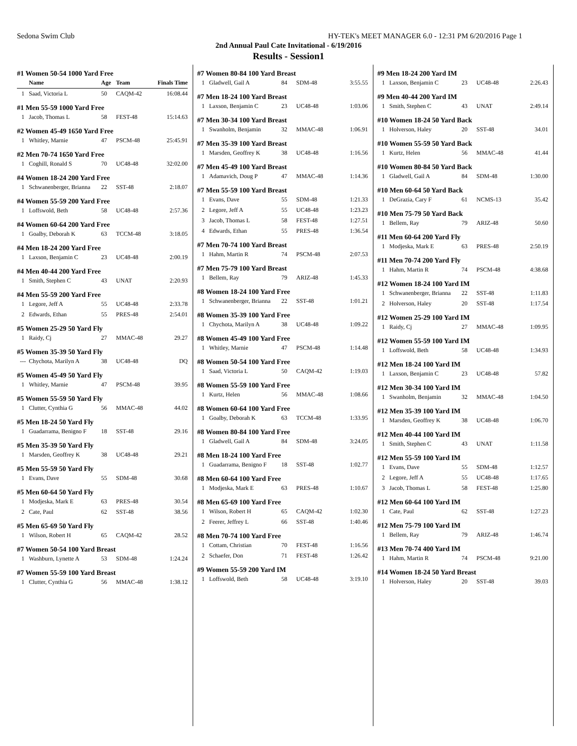Sedona Swim Club HY-TEK's MEET MANAGER 6.0 - 12:31 PM 6/20/2016 Page 1
2nd Annual Paul Cate Invitational - 6/19/2016
Results - Session1
#1 Women 50-54 1000 Yard Free
| | Name | Age | Team | Finals Time |
| --- | --- | --- | --- | --- |
| 1 | Saad, Victoria L | 50 | CAQM-42 | 16:08.44 |
#1 Men 55-59 1000 Yard Free
| 1 | Jacob, Thomas L | 58 | FEST-48 | 15:14.63 |
#2 Women 45-49 1650 Yard Free
| 1 | Whitley, Marnie | 47 | PSCM-48 | 25:45.91 |
#2 Men 70-74 1650 Yard Free
| 1 | Coghill, Ronald S | 70 | UC48-48 | 32:02.00 |
#4 Women 18-24 200 Yard Free
| 1 | Schwanenberger, Brianna | 22 | SST-48 | 2:18.07 |
#4 Women 55-59 200 Yard Free
| 1 | Loffswold, Beth | 58 | UC48-48 | 2:57.36 |
#4 Women 60-64 200 Yard Free
| 1 | Goalby, Deborah K | 63 | TCCM-48 | 3:18.05 |
#4 Men 18-24 200 Yard Free
| 1 | Laxson, Benjamin C | 23 | UC48-48 | 2:00.19 |
#4 Men 40-44 200 Yard Free
| 1 | Smith, Stephen C | 43 | UNAT | 2:20.93 |
#4 Men 55-59 200 Yard Free
| 1 | Legore, Jeff A | 55 | UC48-48 | 2:33.78 |
| 2 | Edwards, Ethan | 55 | PRES-48 | 2:54.01 |
#5 Women 25-29 50 Yard Fly
| 1 | Raidy, Cj | 27 | MMAC-48 | 29.27 |
#5 Women 35-39 50 Yard Fly
| --- | Chychota, Marilyn A | 38 | UC48-48 | DQ |
#5 Women 45-49 50 Yard Fly
| 1 | Whitley, Marnie | 47 | PSCM-48 | 39.95 |
#5 Women 55-59 50 Yard Fly
| 1 | Clutter, Cynthia G | 56 | MMAC-48 | 44.02 |
#5 Men 18-24 50 Yard Fly
| 1 | Guadarrama, Benigno F | 18 | SST-48 | 29.16 |
#5 Men 35-39 50 Yard Fly
| 1 | Marsden, Geoffrey K | 38 | UC48-48 | 29.21 |
#5 Men 55-59 50 Yard Fly
| 1 | Evans, Dave | 55 | SDM-48 | 30.68 |
#5 Men 60-64 50 Yard Fly
| 1 | Modjeska, Mark E | 63 | PRES-48 | 30.54 |
| 2 | Cate, Paul | 62 | SST-48 | 38.56 |
#5 Men 65-69 50 Yard Fly
| 1 | Wilson, Robert H | 65 | CAQM-42 | 28.52 |
#7 Women 50-54 100 Yard Breast
| 1 | Washburn, Lynette A | 53 | SDM-48 | 1:24.24 |
#7 Women 55-59 100 Yard Breast
| 1 | Clutter, Cynthia G | 56 | MMAC-48 | 1:38.12 |
#7 Women 80-84 100 Yard Breast
| 1 | Gladwell, Gail A | 84 | SDM-48 | 3:55.55 |
#7 Men 18-24 100 Yard Breast
| 1 | Laxson, Benjamin C | 23 | UC48-48 | 1:03.06 |
#7 Men 30-34 100 Yard Breast
| 1 | Swanholm, Benjamin | 32 | MMAC-48 | 1:06.91 |
#7 Men 35-39 100 Yard Breast
| 1 | Marsden, Geoffrey K | 38 | UC48-48 | 1:16.56 |
#7 Men 45-49 100 Yard Breast
| 1 | Adamavich, Doug P | 47 | MMAC-48 | 1:14.36 |
#7 Men 55-59 100 Yard Breast
| 1 | Evans, Dave | 55 | SDM-48 | 1:21.33 |
| 2 | Legore, Jeff A | 55 | UC48-48 | 1:23.23 |
| 3 | Jacob, Thomas L | 58 | FEST-48 | 1:27.51 |
| 4 | Edwards, Ethan | 55 | PRES-48 | 1:36.54 |
#7 Men 70-74 100 Yard Breast
| 1 | Hahm, Martin R | 74 | PSCM-48 | 2:07.53 |
#7 Men 75-79 100 Yard Breast
| 1 | Bellem, Ray | 79 | ARIZ-48 | 1:45.33 |
#8 Women 18-24 100 Yard Free
| 1 | Schwanenberger, Brianna | 22 | SST-48 | 1:01.21 |
#8 Women 35-39 100 Yard Free
| 1 | Chychota, Marilyn A | 38 | UC48-48 | 1:09.22 |
#8 Women 45-49 100 Yard Free
| 1 | Whitley, Marnie | 47 | PSCM-48 | 1:14.48 |
#8 Women 50-54 100 Yard Free
| 1 | Saad, Victoria L | 50 | CAQM-42 | 1:19.03 |
#8 Women 55-59 100 Yard Free
| 1 | Kurtz, Helen | 56 | MMAC-48 | 1:08.66 |
#8 Women 60-64 100 Yard Free
| 1 | Goalby, Deborah K | 63 | TCCM-48 | 1:33.95 |
#8 Women 80-84 100 Yard Free
| 1 | Gladwell, Gail A | 84 | SDM-48 | 3:24.05 |
#8 Men 18-24 100 Yard Free
| 1 | Guadarrama, Benigno F | 18 | SST-48 | 1:02.77 |
#8 Men 60-64 100 Yard Free
| 1 | Modjeska, Mark E | 63 | PRES-48 | 1:10.67 |
#8 Men 65-69 100 Yard Free
| 1 | Wilson, Robert H | 65 | CAQM-42 | 1:02.30 |
| 2 | Feerer, Jeffrey L | 66 | SST-48 | 1:40.46 |
#8 Men 70-74 100 Yard Free
| 1 | Cottam, Christian | 70 | FEST-48 | 1:16.56 |
| 2 | Schaefer, Don | 71 | FEST-48 | 1:26.42 |
#9 Women 55-59 200 Yard IM
| 1 | Loffswold, Beth | 58 | UC48-48 | 3:19.10 |
#9 Men 18-24 200 Yard IM
| 1 | Laxson, Benjamin C | 23 | UC48-48 | 2:26.43 |
#9 Men 40-44 200 Yard IM
| 1 | Smith, Stephen C | 43 | UNAT | 2:49.14 |
#10 Women 18-24 50 Yard Back
| 1 | Holverson, Haley | 20 | SST-48 | 34.01 |
#10 Women 55-59 50 Yard Back
| 1 | Kurtz, Helen | 56 | MMAC-48 | 41.44 |
#10 Women 80-84 50 Yard Back
| 1 | Gladwell, Gail A | 84 | SDM-48 | 1:30.00 |
#10 Men 60-64 50 Yard Back
| 1 | DeGrazia, Cary F | 61 | NCMS-13 | 35.42 |
#10 Men 75-79 50 Yard Back
| 1 | Bellem, Ray | 79 | ARIZ-48 | 50.60 |
#11 Men 60-64 200 Yard Fly
| 1 | Modjeska, Mark E | 63 | PRES-48 | 2:50.19 |
#11 Men 70-74 200 Yard Fly
| 1 | Hahm, Martin R | 74 | PSCM-48 | 4:38.68 |
#12 Women 18-24 100 Yard IM
| 1 | Schwanenberger, Brianna | 22 | SST-48 | 1:11.83 |
| 2 | Holverson, Haley | 20 | SST-48 | 1:17.54 |
#12 Women 25-29 100 Yard IM
| 1 | Raidy, Cj | 27 | MMAC-48 | 1:09.95 |
#12 Women 55-59 100 Yard IM
| 1 | Loffswold, Beth | 58 | UC48-48 | 1:34.93 |
#12 Men 18-24 100 Yard IM
| 1 | Laxson, Benjamin C | 23 | UC48-48 | 57.82 |
#12 Men 30-34 100 Yard IM
| 1 | Swanholm, Benjamin | 32 | MMAC-48 | 1:04.50 |
#12 Men 35-39 100 Yard IM
| 1 | Marsden, Geoffrey K | 38 | UC48-48 | 1:06.70 |
#12 Men 40-44 100 Yard IM
| 1 | Smith, Stephen C | 43 | UNAT | 1:11.58 |
#12 Men 55-59 100 Yard IM
| 1 | Evans, Dave | 55 | SDM-48 | 1:12.57 |
| 2 | Legore, Jeff A | 55 | UC48-48 | 1:17.65 |
| 3 | Jacob, Thomas L | 58 | FEST-48 | 1:25.80 |
#12 Men 60-64 100 Yard IM
| 1 | Cate, Paul | 62 | SST-48 | 1:27.23 |
#12 Men 75-79 100 Yard IM
| 1 | Bellem, Ray | 79 | ARIZ-48 | 1:46.74 |
#13 Men 70-74 400 Yard IM
| 1 | Hahm, Martin R | 74 | PSCM-48 | 9:21.00 |
#14 Women 18-24 50 Yard Breast
| 1 | Holverson, Haley | 20 | SST-48 | 39.03 |